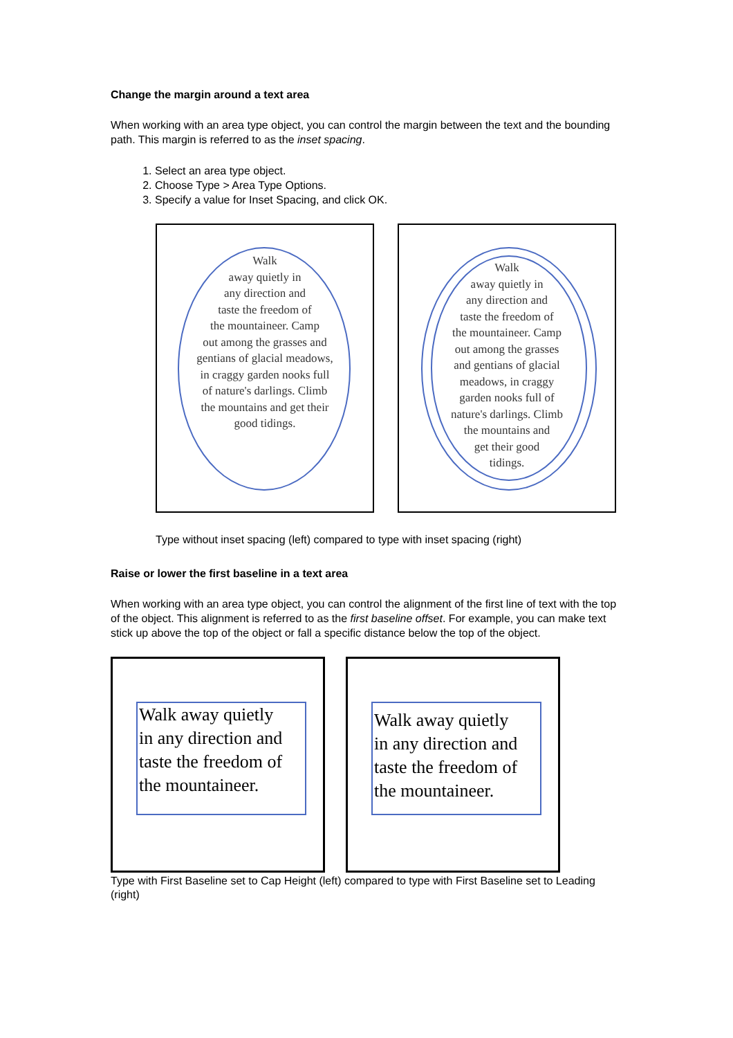Change the margin around a text area
When working with an area type object, you can control the margin between the text and the bounding path. This margin is referred to as the inset spacing.
1. Select an area type object.
2. Choose Type > Area Type Options.
3. Specify a value for Inset Spacing, and click OK.
Walk
away quietly in
any direction and
taste the freedom of
the mountaineer. Camp
out among the grasses and
gentians of glacial meadows,
in craggy garden nooks full
of nature's darlings. Climb
the mountains and get their
good tidings.
Walk
away quietly in
any direction and
taste the freedom of
the mountaineer. Camp
out among the grasses
and gentians of glacial
meadows, in craggy
garden nooks full of
nature's darlings. Climb
the mountains and
get their good
tidings.
Type without inset spacing (left) compared to type with inset spacing (right)
Raise or lower the first baseline in a text area
When working with an area type object, you can control the alignment of the first line of text with the top of the object. This alignment is referred to as the first baseline offset. For example, you can make text stick up above the top of the object or fall a specific distance below the top of the object.
Walk away quietly
in any direction and
taste the freedom of
the mountaineer.
Walk away quietly
in any direction and
taste the freedom of
the mountaineer.
Type with First Baseline set to Cap Height (left) compared to type with First Baseline set to Leading (right)